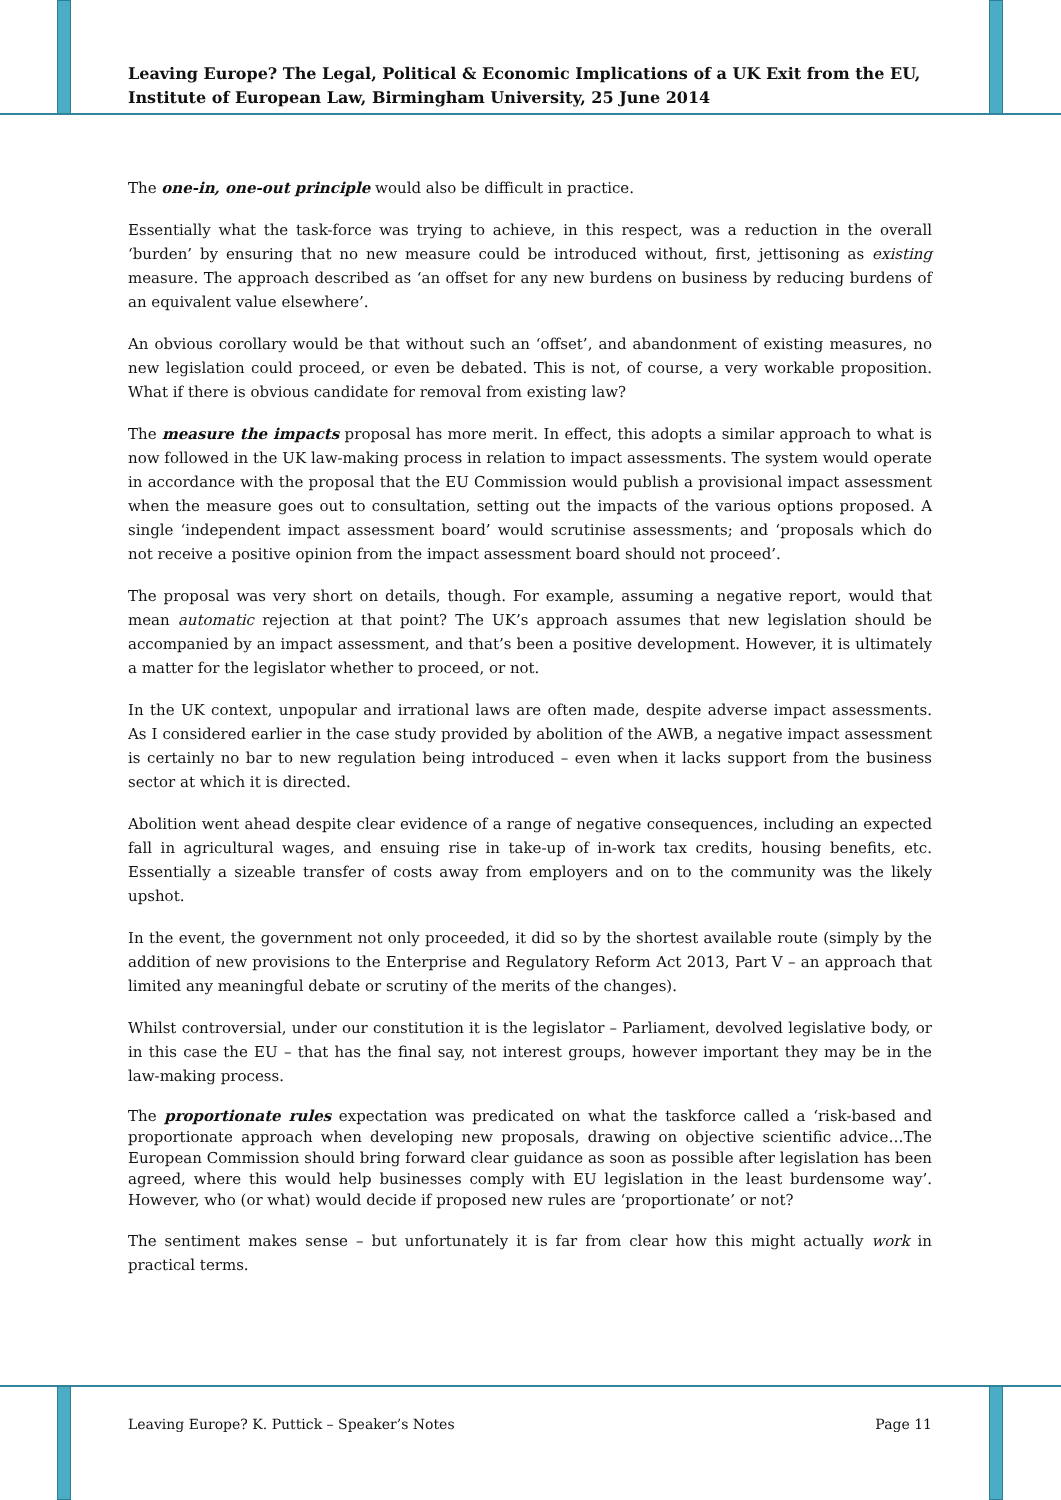Leaving Europe? The Legal, Political & Economic Implications of a UK Exit from the EU, Institute of European Law, Birmingham University, 25 June 2014
The one-in, one-out principle would also be difficult in practice.
Essentially what the task-force was trying to achieve, in this respect, was a reduction in the overall ‘burden’ by ensuring that no new measure could be introduced without, first, jettisoning as existing measure. The approach described as ‘an offset for any new burdens on business by reducing burdens of an equivalent value elsewhere’.
An obvious corollary would be that without such an ‘offset’, and abandonment of existing measures, no new legislation could proceed, or even be debated. This is not, of course, a very workable proposition. What if there is obvious candidate for removal from existing law?
The measure the impacts proposal has more merit. In effect, this adopts a similar approach to what is now followed in the UK law-making process in relation to impact assessments. The system would operate in accordance with the proposal that the EU Commission would publish a provisional impact assessment when the measure goes out to consultation, setting out the impacts of the various options proposed. A single ‘independent impact assessment board’ would scrutinise assessments; and ‘proposals which do not receive a positive opinion from the impact assessment board should not proceed’.
The proposal was very short on details, though. For example, assuming a negative report, would that mean automatic rejection at that point? The UK’s approach assumes that new legislation should be accompanied by an impact assessment, and that’s been a positive development. However, it is ultimately a matter for the legislator whether to proceed, or not.
In the UK context, unpopular and irrational laws are often made, despite adverse impact assessments. As I considered earlier in the case study provided by abolition of the AWB, a negative impact assessment is certainly no bar to new regulation being introduced – even when it lacks support from the business sector at which it is directed.
Abolition went ahead despite clear evidence of a range of negative consequences, including an expected fall in agricultural wages, and ensuing rise in take-up of in-work tax credits, housing benefits, etc. Essentially a sizeable transfer of costs away from employers and on to the community was the likely upshot.
In the event, the government not only proceeded, it did so by the shortest available route (simply by the addition of new provisions to the Enterprise and Regulatory Reform Act 2013, Part V – an approach that limited any meaningful debate or scrutiny of the merits of the changes).
Whilst controversial, under our constitution it is the legislator – Parliament, devolved legislative body, or in this case the EU – that has the final say, not interest groups, however important they may be in the law-making process.
The proportionate rules expectation was predicated on what the taskforce called a ‘risk-based and proportionate approach when developing new proposals, drawing on objective scientific advice…The European Commission should bring forward clear guidance as soon as possible after legislation has been agreed, where this would help businesses comply with EU legislation in the least burdensome way’. However, who (or what) would decide if proposed new rules are ‘proportionate’ or not?
The sentiment makes sense – but unfortunately it is far from clear how this might actually work in practical terms.
Leaving Europe? K. Puttick – Speaker’s Notes Page 11